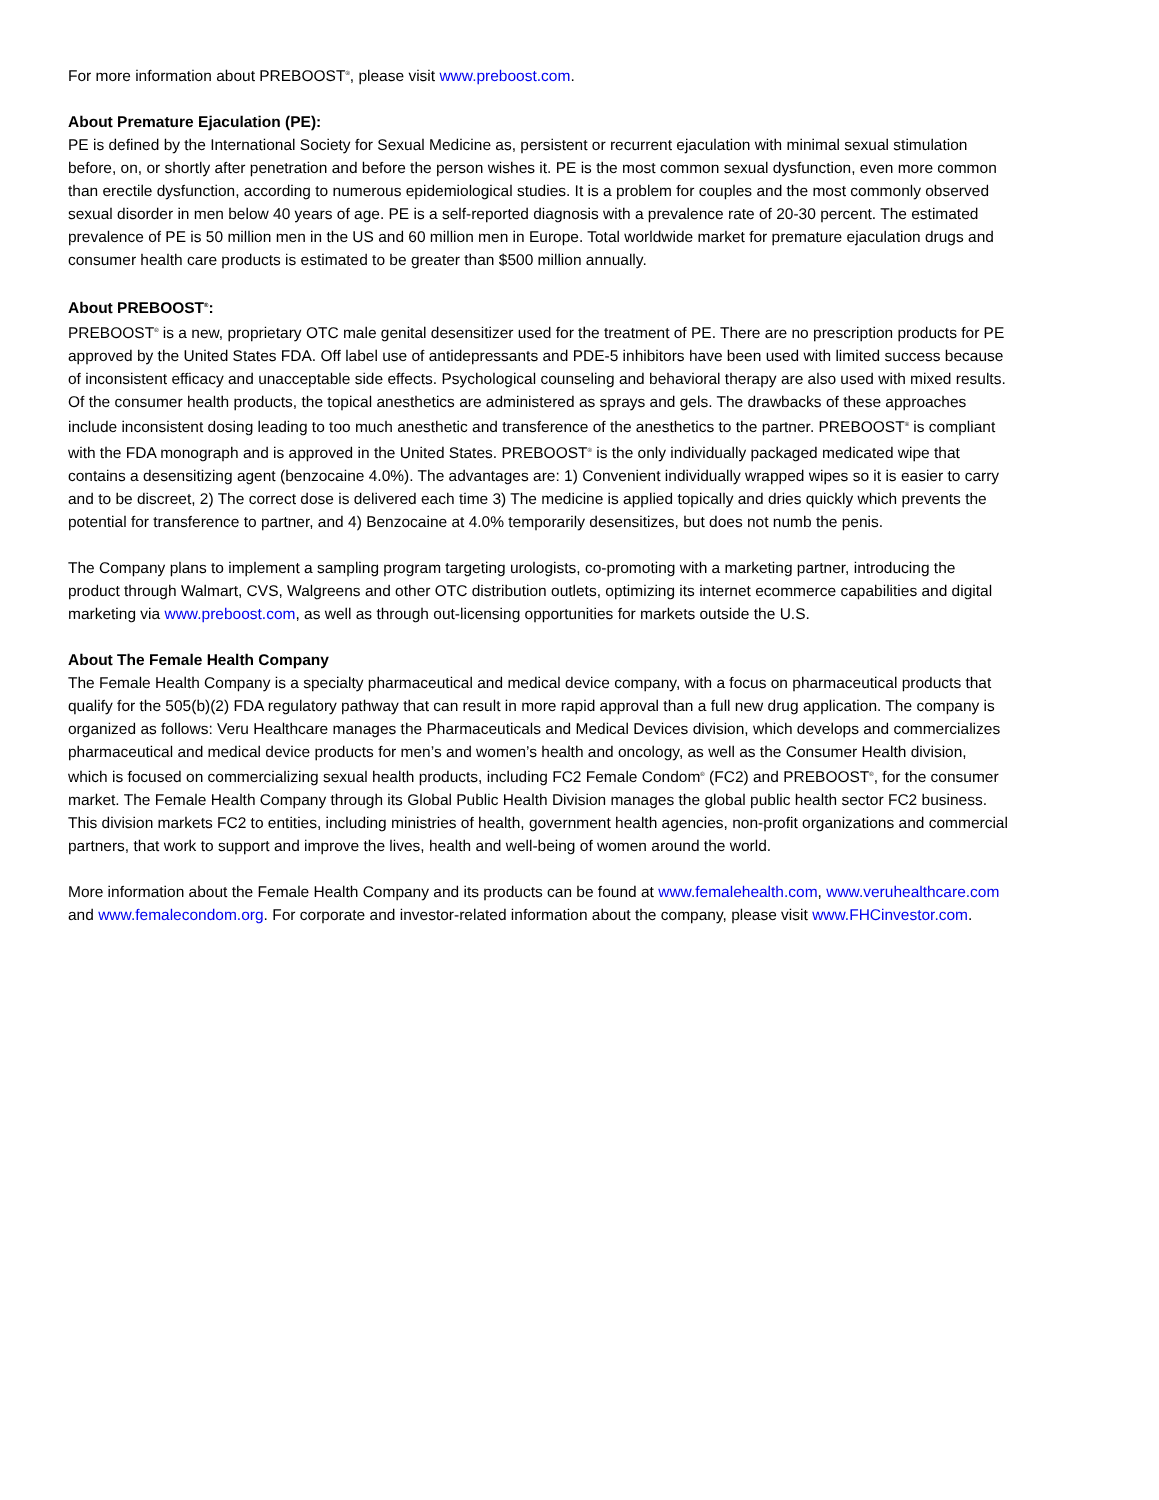For more information about PREBOOST<sup>®</sup>, please visit www.preboost.com.
About Premature Ejaculation (PE):
PE is defined by the International Society for Sexual Medicine as, persistent or recurrent ejaculation with minimal sexual stimulation before, on, or shortly after penetration and before the person wishes it. PE is the most common sexual dysfunction, even more common than erectile dysfunction, according to numerous epidemiological studies. It is a problem for couples and the most commonly observed sexual disorder in men below 40 years of age. PE is a self-reported diagnosis with a prevalence rate of 20-30 percent. The estimated prevalence of PE is 50 million men in the US and 60 million men in Europe. Total worldwide market for premature ejaculation drugs and consumer health care products is estimated to be greater than $500 million annually.
About PREBOOST<sup>®</sup>:
PREBOOST<sup>®</sup> is a new, proprietary OTC male genital desensitizer used for the treatment of PE. There are no prescription products for PE approved by the United States FDA. Off label use of antidepressants and PDE-5 inhibitors have been used with limited success because of inconsistent efficacy and unacceptable side effects. Psychological counseling and behavioral therapy are also used with mixed results. Of the consumer health products, the topical anesthetics are administered as sprays and gels. The drawbacks of these approaches include inconsistent dosing leading to too much anesthetic and transference of the anesthetics to the partner. PREBOOST<sup>®</sup> is compliant with the FDA monograph and is approved in the United States. PREBOOST<sup>®</sup> is the only individually packaged medicated wipe that contains a desensitizing agent (benzocaine 4.0%). The advantages are: 1) Convenient individually wrapped wipes so it is easier to carry and to be discreet, 2) The correct dose is delivered each time 3) The medicine is applied topically and dries quickly which prevents the potential for transference to partner, and 4) Benzocaine at 4.0% temporarily desensitizes, but does not numb the penis.
The Company plans to implement a sampling program targeting urologists, co-promoting with a marketing partner, introducing the product through Walmart, CVS, Walgreens and other OTC distribution outlets, optimizing its internet ecommerce capabilities and digital marketing via www.preboost.com, as well as through out-licensing opportunities for markets outside the U.S.
About The Female Health Company
The Female Health Company is a specialty pharmaceutical and medical device company, with a focus on pharmaceutical products that qualify for the 505(b)(2) FDA regulatory pathway that can result in more rapid approval than a full new drug application. The company is organized as follows: Veru Healthcare manages the Pharmaceuticals and Medical Devices division, which develops and commercializes pharmaceutical and medical device products for men’s and women’s health and oncology, as well as the Consumer Health division, which is focused on commercializing sexual health products, including FC2 Female Condom<sup>®</sup> (FC2) and PREBOOST<sup>®</sup>, for the consumer market. The Female Health Company through its Global Public Health Division manages the global public health sector FC2 business. This division markets FC2 to entities, including ministries of health, government health agencies, non-profit organizations and commercial partners, that work to support and improve the lives, health and well-being of women around the world.
More information about the Female Health Company and its products can be found at www.femalehealth.com, www.veruhealthcare.com and www.femalecondom.org. For corporate and investor-related information about the company, please visit www.FHCinvestor.com.